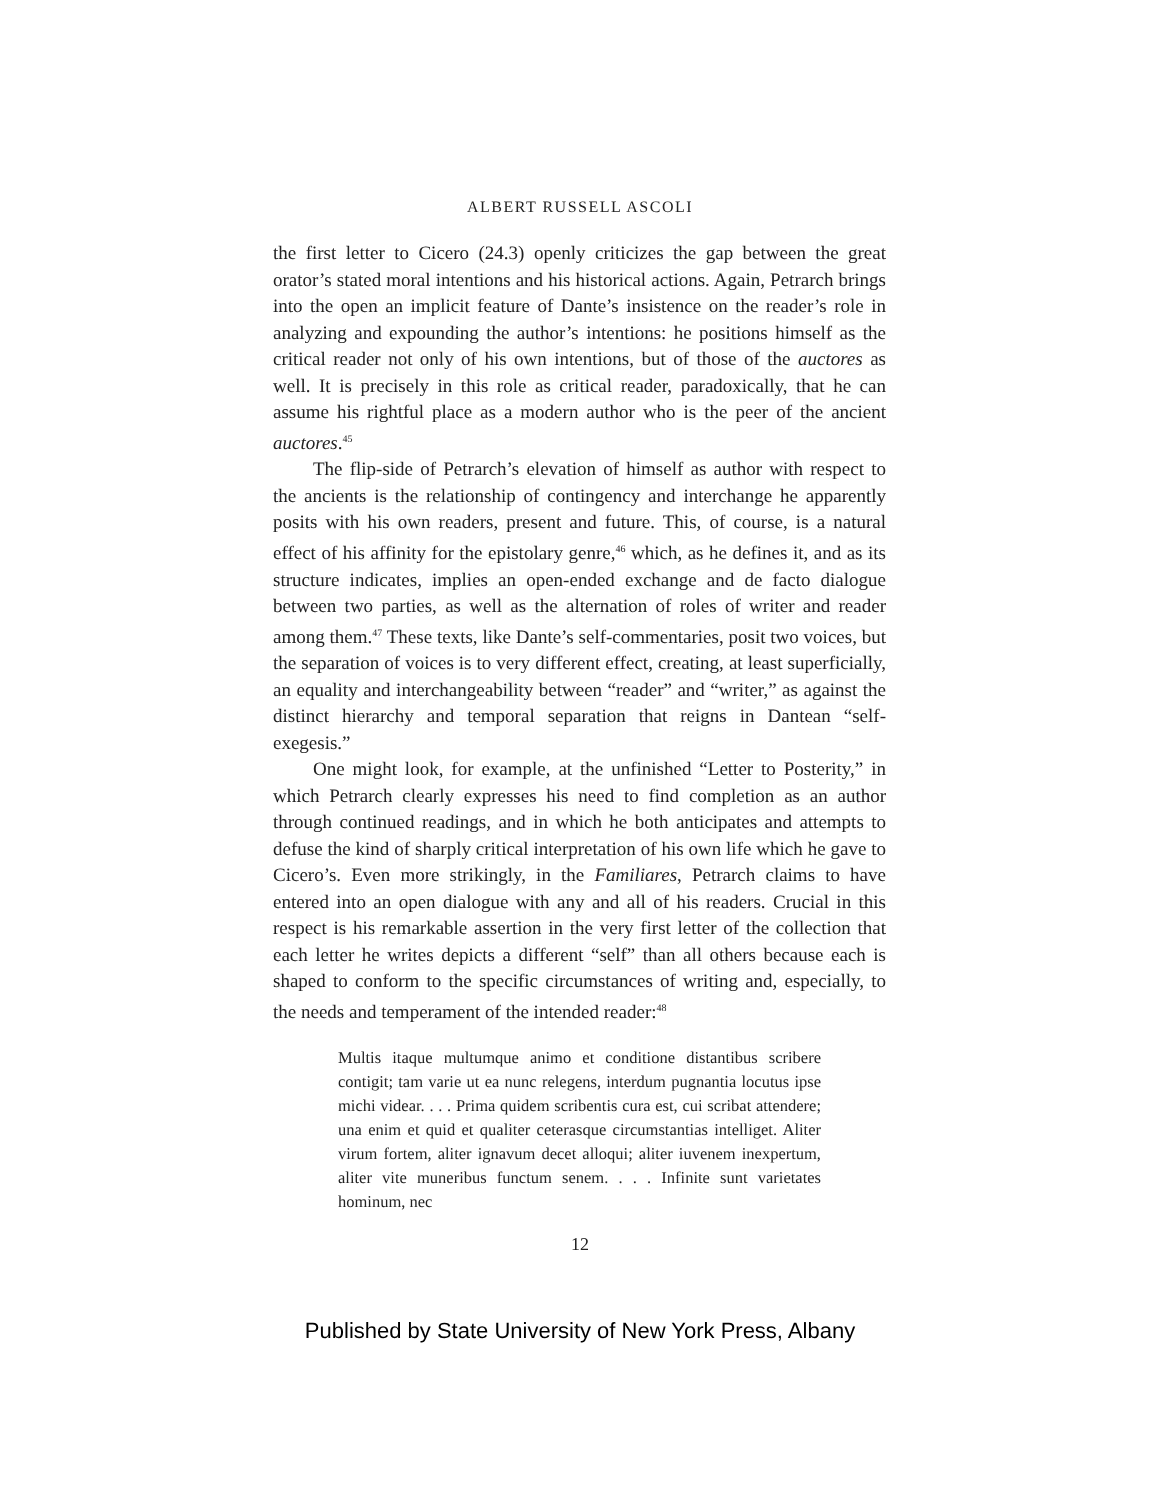ALBERT RUSSELL ASCOLI
the first letter to Cicero (24.3) openly criticizes the gap between the great orator’s stated moral intentions and his historical actions. Again, Petrarch brings into the open an implicit feature of Dante’s insistence on the reader’s role in analyzing and expounding the author’s intentions: he positions himself as the critical reader not only of his own intentions, but of those of the auctores as well. It is precisely in this role as critical reader, paradoxically, that he can assume his rightful place as a modern author who is the peer of the ancient auctores.<sup>45</sup>
The flip-side of Petrarch’s elevation of himself as author with respect to the ancients is the relationship of contingency and interchange he apparently posits with his own readers, present and future. This, of course, is a natural effect of his affinity for the epistolary genre,<sup>46</sup> which, as he defines it, and as its structure indicates, implies an open-ended exchange and de facto dialogue between two parties, as well as the alternation of roles of writer and reader among them.<sup>47</sup> These texts, like Dante’s self-commentaries, posit two voices, but the separation of voices is to very different effect, creating, at least superficially, an equality and interchangeability between “reader” and “writer,” as against the distinct hierarchy and temporal separation that reigns in Dantean “self-exegesis.”
One might look, for example, at the unfinished “Letter to Posterity,” in which Petrarch clearly expresses his need to find completion as an author through continued readings, and in which he both anticipates and attempts to defuse the kind of sharply critical interpretation of his own life which he gave to Cicero’s. Even more strikingly, in the Familiares, Petrarch claims to have entered into an open dialogue with any and all of his readers. Crucial in this respect is his remarkable assertion in the very first letter of the collection that each letter he writes depicts a different “self” than all others because each is shaped to conform to the specific circumstances of writing and, especially, to the needs and temperament of the intended reader:<sup>48</sup>
Multis itaque multumque animo et conditione distantibus scribere contigit; tam varie ut ea nunc relegens, interdum pugnantia locutus ipse michi videar. . . . Prima quidem scribentis cura est, cui scribat attendere; una enim et quid et qualiter ceterasque circumstantias intelliget. Aliter virum fortem, aliter ignavum decet alloqui; aliter iuvenem inexpertum, aliter vite muneribus functum senem. . . . Infinite sunt varietates hominum, nec
12
Published by State University of New York Press, Albany